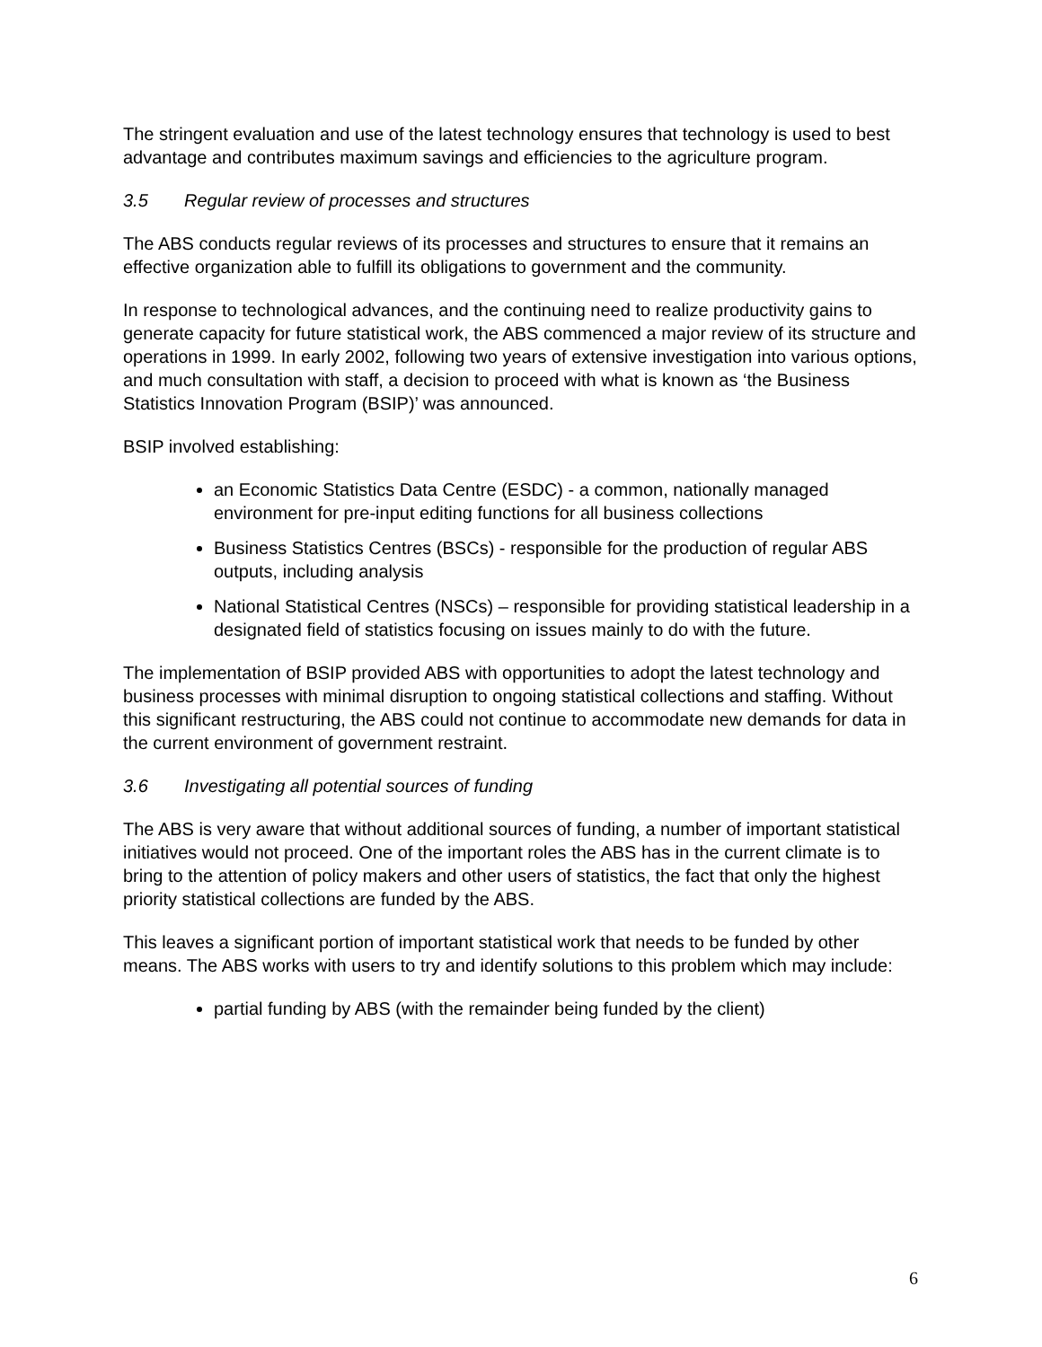The stringent evaluation and use of the latest technology ensures that technology is used to best advantage and contributes maximum savings and efficiencies to the agriculture program.
3.5 Regular review of processes and structures
The ABS conducts regular reviews of its processes and structures to ensure that it remains an effective organization able to fulfill its obligations to government and the community.
In response to technological advances, and the continuing need to realize productivity gains to generate capacity for future statistical work, the ABS commenced a major review of its structure and operations in 1999. In early 2002, following two years of extensive investigation into various options, and much consultation with staff, a decision to proceed with what is known as ‘the Business Statistics Innovation Program (BSIP)’ was announced.
BSIP involved establishing:
an Economic Statistics Data Centre (ESDC) - a common, nationally managed environment for pre-input editing functions for all business collections
Business Statistics Centres (BSCs) - responsible for the production of regular ABS outputs, including analysis
National Statistical Centres (NSCs) – responsible for providing statistical leadership in a designated field of statistics focusing on issues mainly to do with the future.
The implementation of BSIP provided ABS with opportunities to adopt the latest technology and business processes with minimal disruption to ongoing statistical collections and staffing. Without this significant restructuring, the ABS could not continue to accommodate new demands for data in the current environment of government restraint.
3.6 Investigating all potential sources of funding
The ABS is very aware that without additional sources of funding, a number of important statistical initiatives would not proceed. One of the important roles the ABS has in the current climate is to bring to the attention of policy makers and other users of statistics, the fact that only the highest priority statistical collections are funded by the ABS.
This leaves a significant portion of important statistical work that needs to be funded by other means. The ABS works with users to try and identify solutions to this problem which may include:
partial funding by ABS (with the remainder being funded by the client)
6